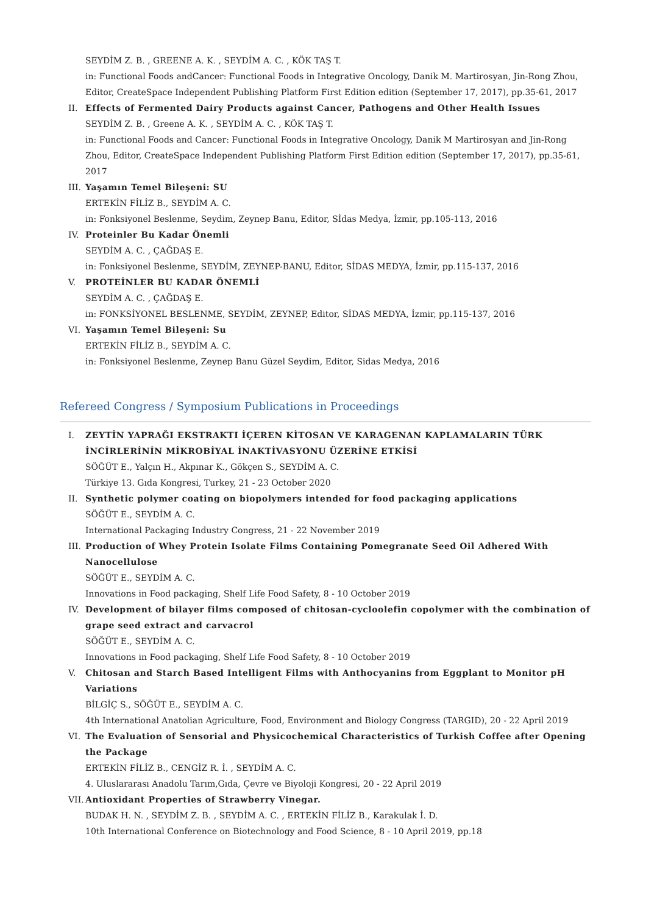SEYDİM Z. B. , GREENE A. K. , SEYDİM A. C. , KÖK TAŞ T.
in: Functional Foods andCancer: Functional Foods in Integrative Oncology, Danik M. Martirosyan, Jin-Rong Zhou, Editor, CreateSpace Independent Publishing Platform First Edition edition (September 17, 2017), pp.35-61, 2017
II. Effects of Fermented Dairy Products against Cancer, Pathogens and Other Health Issues
SEYDİM Z. B. , Greene A. K. , SEYDİM A. C. , KÖK TAŞ T.
in: Functional Foods and Cancer: Functional Foods in Integrative Oncology, Danik M Martirosyan and Jin-Rong Zhou, Editor, CreateSpace Independent Publishing Platform First Edition edition (September 17, 2017), pp.35-61, 2017
III. Yaşamın Temel Bileşeni: SU
ERTEKİN FİLİZ B., SEYDİM A. C.
in: Fonksiyonel Beslenme, Seydim, Zeynep Banu, Editor, Sİdas Medya, İzmir, pp.105-113, 2016
IV. Proteinler Bu Kadar Önemli
SEYDİM A. C. , ÇAĞDAŞ E.
in: Fonksiyonel Beslenme, SEYDİM, ZEYNEP-BANU, Editor, SİDAS MEDYA, İzmir, pp.115-137, 2016
V. PROTEİNLER BU KADAR ÖNEMLİ
SEYDİM A. C. , ÇAĞDAŞ E.
in: FONKSİYONEL BESLENME, SEYDİM, ZEYNEP, Editor, SİDAS MEDYA, İzmir, pp.115-137, 2016
VI. Yaşamın Temel Bileşeni: Su
ERTEKİN FİLİZ B., SEYDİM A. C.
in: Fonksiyonel Beslenme, Zeynep Banu Güzel Seydim, Editor, Sidas Medya, 2016
Refereed Congress / Symposium Publications in Proceedings
I. ZEYTİN YAPRAĞI EKSTRAKTI İÇEREN KİTOSAN VE KARAGENAN KAPLAMALARIN TÜRK İNCİRLERİNİN MİKROBİYAL İNAKTİVASYONU ÜZERİNE ETKİSİ
SÖĞÜT E., Yalçın H., Akpınar K., Gökçen S., SEYDİM A. C.
Türkiye 13. Gıda Kongresi, Turkey, 21 - 23 October 2020
II. Synthetic polymer coating on biopolymers intended for food packaging applications
SÖĞÜT E., SEYDİM A. C.
International Packaging Industry Congress, 21 - 22 November 2019
III. Production of Whey Protein Isolate Films Containing Pomegranate Seed Oil Adhered With Nanocellulose
SÖĞÜT E., SEYDİM A. C.
Innovations in Food packaging, Shelf Life Food Safety, 8 - 10 October 2019
IV. Development of bilayer films composed of chitosan-cycloolefin copolymer with the combination of grape seed extract and carvacrol
SÖĞÜT E., SEYDİM A. C.
Innovations in Food packaging, Shelf Life Food Safety, 8 - 10 October 2019
V. Chitosan and Starch Based Intelligent Films with Anthocyanins from Eggplant to Monitor pH Variations
BİLGİÇ S., SÖĞÜT E., SEYDİM A. C.
4th International Anatolian Agriculture, Food, Environment and Biology Congress (TARGID), 20 - 22 April 2019
VI. The Evaluation of Sensorial and Physicochemical Characteristics of Turkish Coffee after Opening the Package
ERTEKİN FİLİZ B., CENGİZ R. İ. , SEYDİM A. C.
4. Uluslararası Anadolu Tarım,Gıda, Çevre ve Biyoloji Kongresi, 20 - 22 April 2019
VII. Antioxidant Properties of Strawberry Vinegar.
BUDAK H. N. , SEYDİM Z. B. , SEYDİM A. C. , ERTEKİN FİLİZ B., Karakulak İ. D.
10th International Conference on Biotechnology and Food Science, 8 - 10 April 2019, pp.18